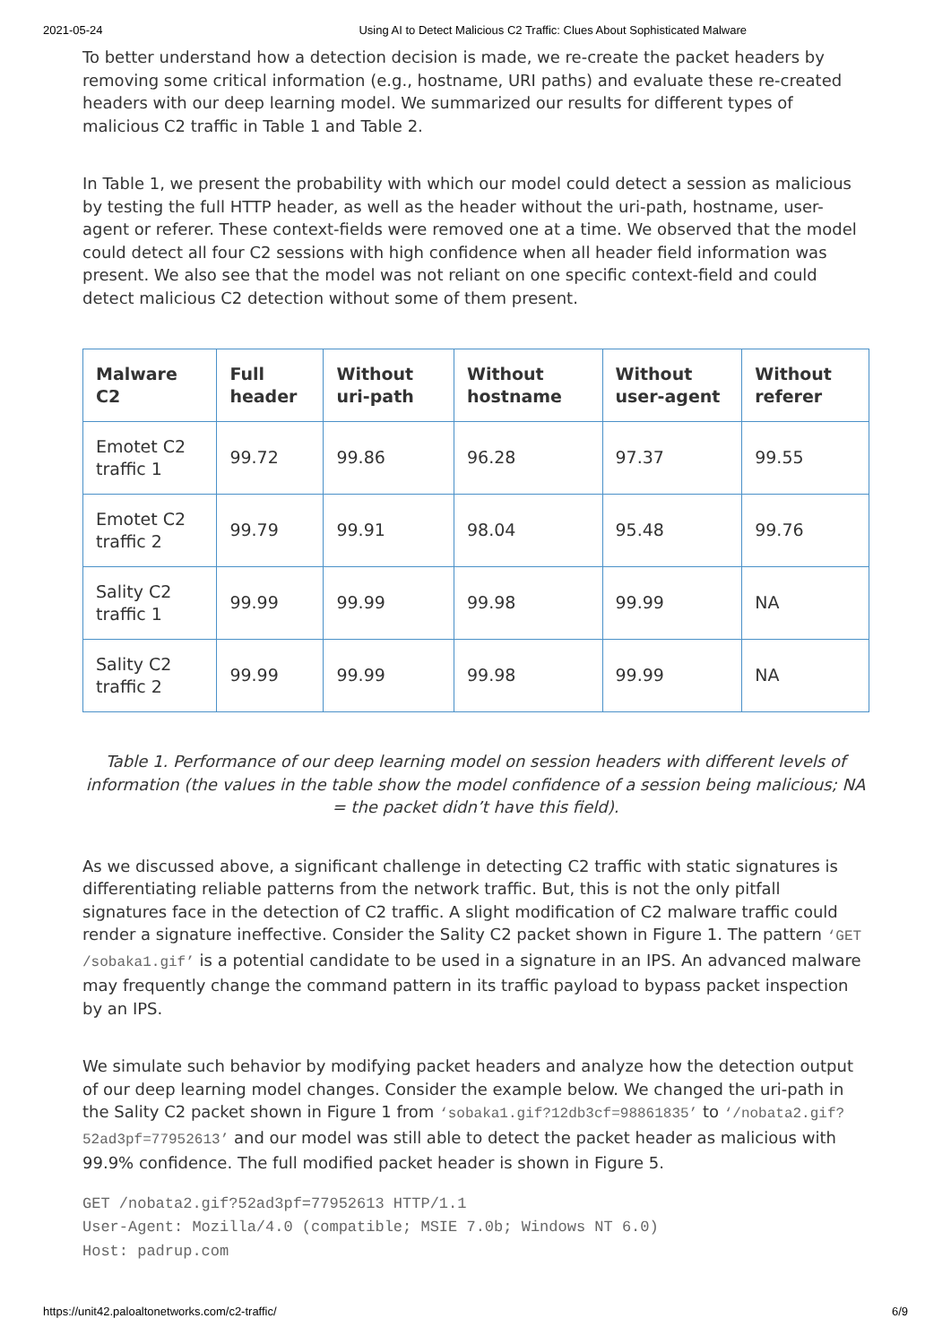2021-05-24 Using AI to Detect Malicious C2 Traffic: Clues About Sophisticated Malware
To better understand how a detection decision is made, we re-create the packet headers by removing some critical information (e.g., hostname, URI paths) and evaluate these re-created headers with our deep learning model. We summarized our results for different types of malicious C2 traffic in Table 1 and Table 2.
In Table 1, we present the probability with which our model could detect a session as malicious by testing the full HTTP header, as well as the header without the uri-path, hostname, user-agent or referer. These context-fields were removed one at a time. We observed that the model could detect all four C2 sessions with high confidence when all header field information was present. We also see that the model was not reliant on one specific context-field and could detect malicious C2 detection without some of them present.
| Malware C2 | Full header | Without uri-path | Without hostname | Without user-agent | Without referer |
| --- | --- | --- | --- | --- | --- |
| Emotet C2 traffic 1 | 99.72 | 99.86 | 96.28 | 97.37 | 99.55 |
| Emotet C2 traffic 2 | 99.79 | 99.91 | 98.04 | 95.48 | 99.76 |
| Sality C2 traffic 1 | 99.99 | 99.99 | 99.98 | 99.99 | NA |
| Sality C2 traffic 2 | 99.99 | 99.99 | 99.98 | 99.99 | NA |
Table 1. Performance of our deep learning model on session headers with different levels of information (the values in the table show the model confidence of a session being malicious; NA = the packet didn’t have this field).
As we discussed above, a significant challenge in detecting C2 traffic with static signatures is differentiating reliable patterns from the network traffic. But, this is not the only pitfall signatures face in the detection of C2 traffic. A slight modification of C2 malware traffic could render a signature ineffective. Consider the Sality C2 packet shown in Figure 1. The pattern ‘GET /sobaka1.gif’ is a potential candidate to be used in a signature in an IPS. An advanced malware may frequently change the command pattern in its traffic payload to bypass packet inspection by an IPS.
We simulate such behavior by modifying packet headers and analyze how the detection output of our deep learning model changes. Consider the example below. We changed the uri-path in the Sality C2 packet shown in Figure 1 from ‘sobaka1.gif?12db3cf=98861835’ to ‘/nobata2.gif?52ad3pf=77952613’ and our model was still able to detect the packet header as malicious with 99.9% confidence. The full modified packet header is shown in Figure 5.
GET /nobata2.gif?52ad3pf=77952613 HTTP/1.1
User-Agent: Mozilla/4.0 (compatible; MSIE 7.0b; Windows NT 6.0)
Host: padrup.com
https://unit42.paloaltonetworks.com/c2-traffic/ 6/9